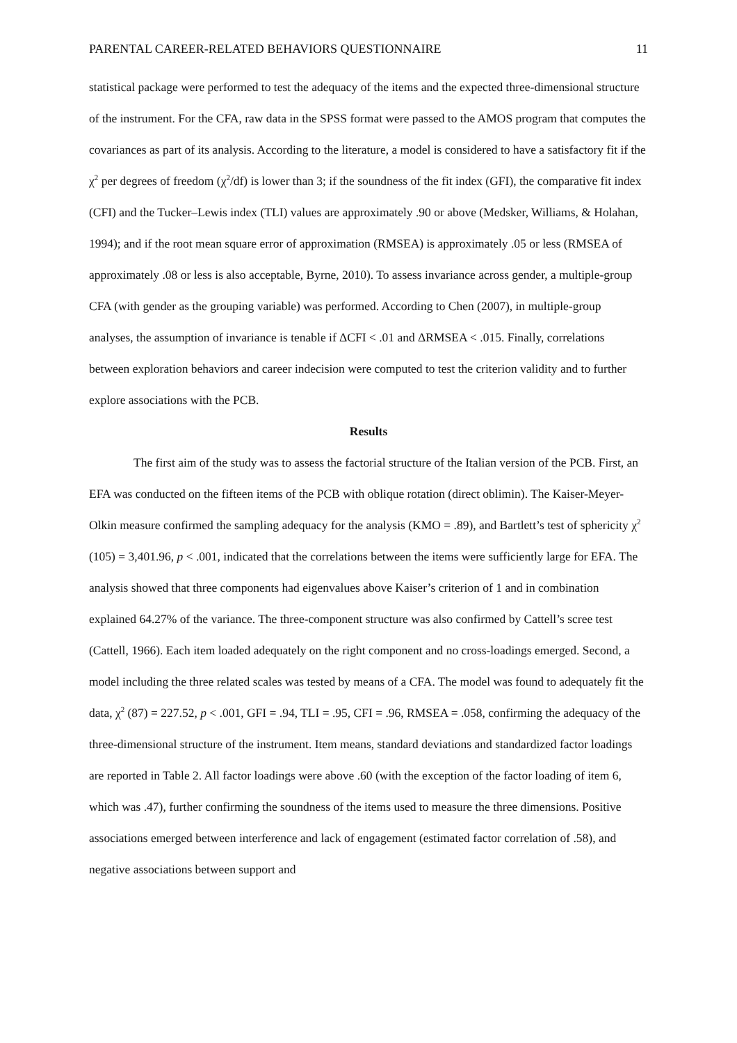PARENTAL CAREER-RELATED BEHAVIORS QUESTIONNAIRE 11
statistical package were performed to test the adequacy of the items and the expected three-dimensional structure of the instrument. For the CFA, raw data in the SPSS format were passed to the AMOS program that computes the covariances as part of its analysis. According to the literature, a model is considered to have a satisfactory fit if the χ<sup>2</sup> per degrees of freedom (χ<sup>2</sup>/df) is lower than 3; if the soundness of the fit index (GFI), the comparative fit index (CFI) and the Tucker–Lewis index (TLI) values are approximately .90 or above (Medsker, Williams, & Holahan, 1994); and if the root mean square error of approximation (RMSEA) is approximately .05 or less (RMSEA of approximately .08 or less is also acceptable, Byrne, 2010). To assess invariance across gender, a multiple-group CFA (with gender as the grouping variable) was performed. According to Chen (2007), in multiple-group analyses, the assumption of invariance is tenable if ΔCFI < .01 and ΔRMSEA < .015. Finally, correlations between exploration behaviors and career indecision were computed to test the criterion validity and to further explore associations with the PCB.
Results
The first aim of the study was to assess the factorial structure of the Italian version of the PCB. First, an EFA was conducted on the fifteen items of the PCB with oblique rotation (direct oblimin). The Kaiser-Meyer-Olkin measure confirmed the sampling adequacy for the analysis (KMO = .89), and Bartlett’s test of sphericity χ<sup>2</sup> (105) = 3,401.96, p < .001, indicated that the correlations between the items were sufficiently large for EFA. The analysis showed that three components had eigenvalues above Kaiser’s criterion of 1 and in combination explained 64.27% of the variance. The three-component structure was also confirmed by Cattell’s scree test (Cattell, 1966). Each item loaded adequately on the right component and no cross-loadings emerged. Second, a model including the three related scales was tested by means of a CFA. The model was found to adequately fit the data, χ<sup>2</sup> (87) = 227.52, p < .001, GFI = .94, TLI = .95, CFI = .96, RMSEA = .058, confirming the adequacy of the three-dimensional structure of the instrument. Item means, standard deviations and standardized factor loadings are reported in Table 2. All factor loadings were above .60 (with the exception of the factor loading of item 6, which was .47), further confirming the soundness of the items used to measure the three dimensions. Positive associations emerged between interference and lack of engagement (estimated factor correlation of .58), and negative associations between support and